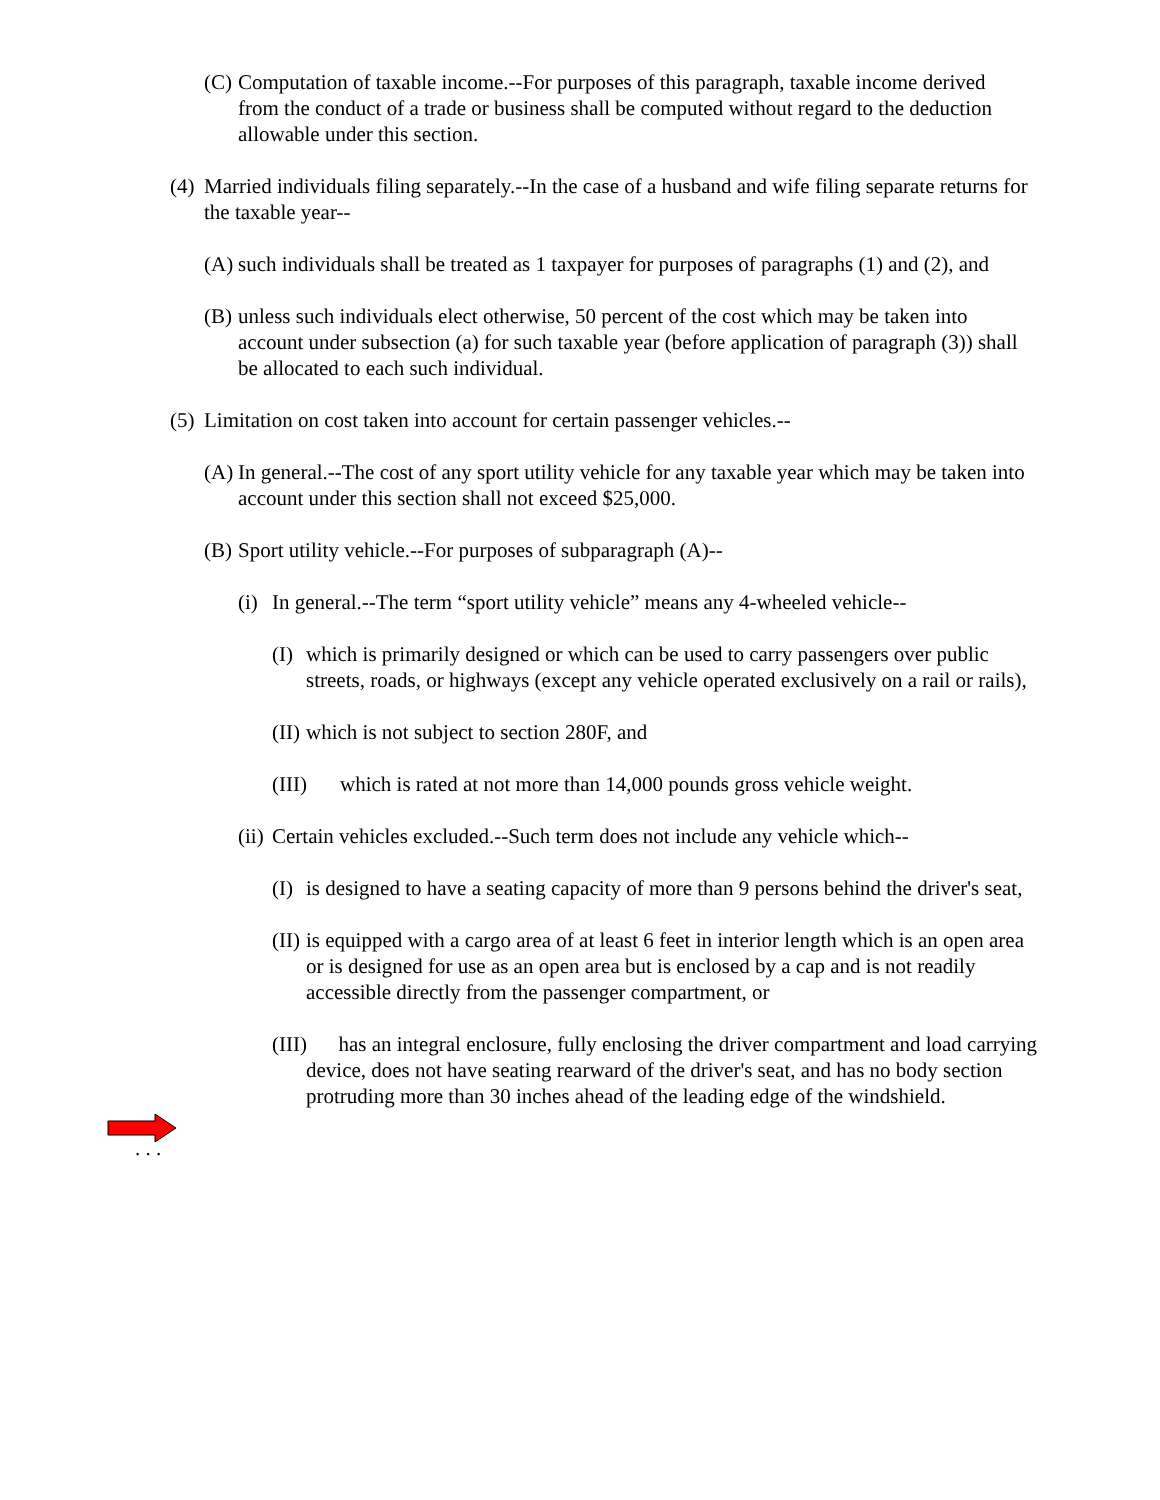(C) Computation of taxable income.--For purposes of this paragraph, taxable income derived from the conduct of a trade or business shall be computed without regard to the deduction allowable under this section.
(4) Married individuals filing separately.--In the case of a husband and wife filing separate returns for the taxable year--
(A) such individuals shall be treated as 1 taxpayer for purposes of paragraphs (1) and (2), and
(B) unless such individuals elect otherwise, 50 percent of the cost which may be taken into account under subsection (a) for such taxable year (before application of paragraph (3)) shall be allocated to each such individual.
(5) Limitation on cost taken into account for certain passenger vehicles.--
(A) In general.--The cost of any sport utility vehicle for any taxable year which may be taken into account under this section shall not exceed $25,000.
(B) Sport utility vehicle.--For purposes of subparagraph (A)--
(i) In general.--The term “sport utility vehicle” means any 4-wheeled vehicle--
(I) which is primarily designed or which can be used to carry passengers over public streets, roads, or highways (except any vehicle operated exclusively on a rail or rails),
(II) which is not subject to section 280F, and
(III) which is rated at not more than 14,000 pounds gross vehicle weight.
(ii) Certain vehicles excluded.--Such term does not include any vehicle which--
(I) is designed to have a seating capacity of more than 9 persons behind the driver's seat,
(II) is equipped with a cargo area of at least 6 feet in interior length which is an open area or is designed for use as an open area but is enclosed by a cap and is not readily accessible directly from the passenger compartment, or
(III) has an integral enclosure, fully enclosing the driver compartment and load carrying device, does not have seating rearward of the driver's seat, and has no body section protruding more than 30 inches ahead of the leading edge of the windshield.
. . .